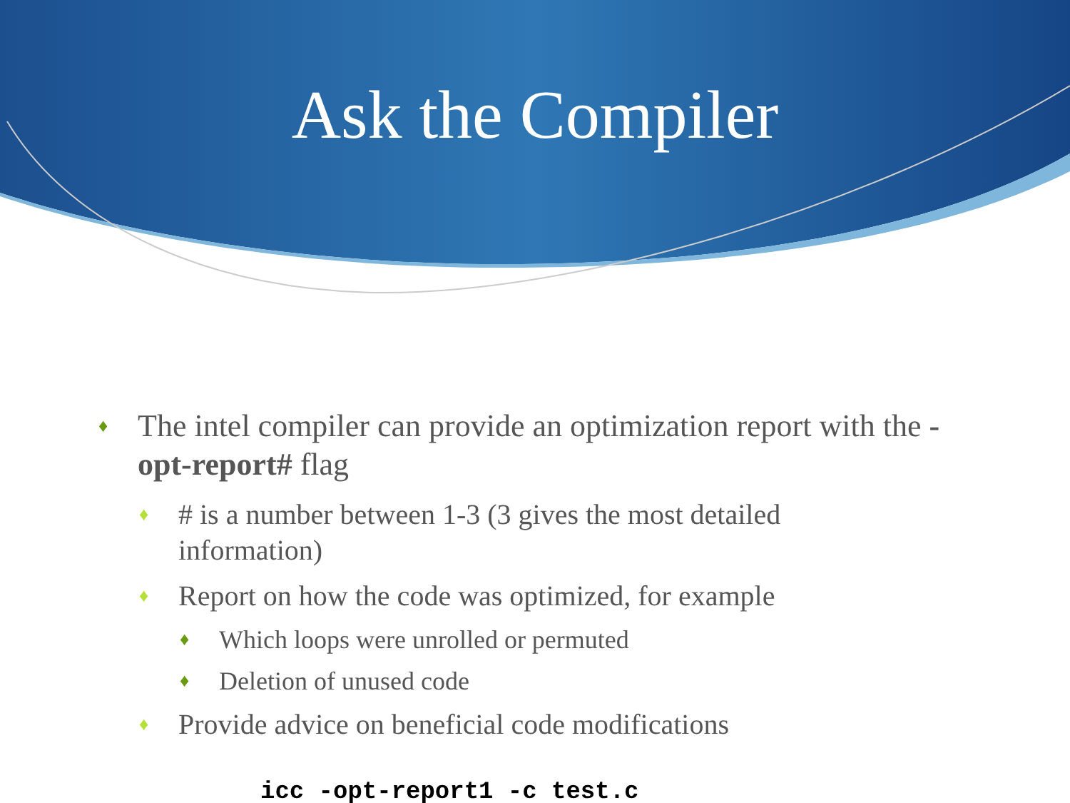Ask the Compiler
♦ The intel compiler can provide an optimization report with the -opt-report# flag
♦ # is a number between 1-3 (3 gives the most detailed information)
♦ Report on how the code was optimized, for example
♦ Which loops were unrolled or permuted
♦ Deletion of unused code
♦ Provide advice on beneficial code modifications
icc -opt-report1 -c test.c